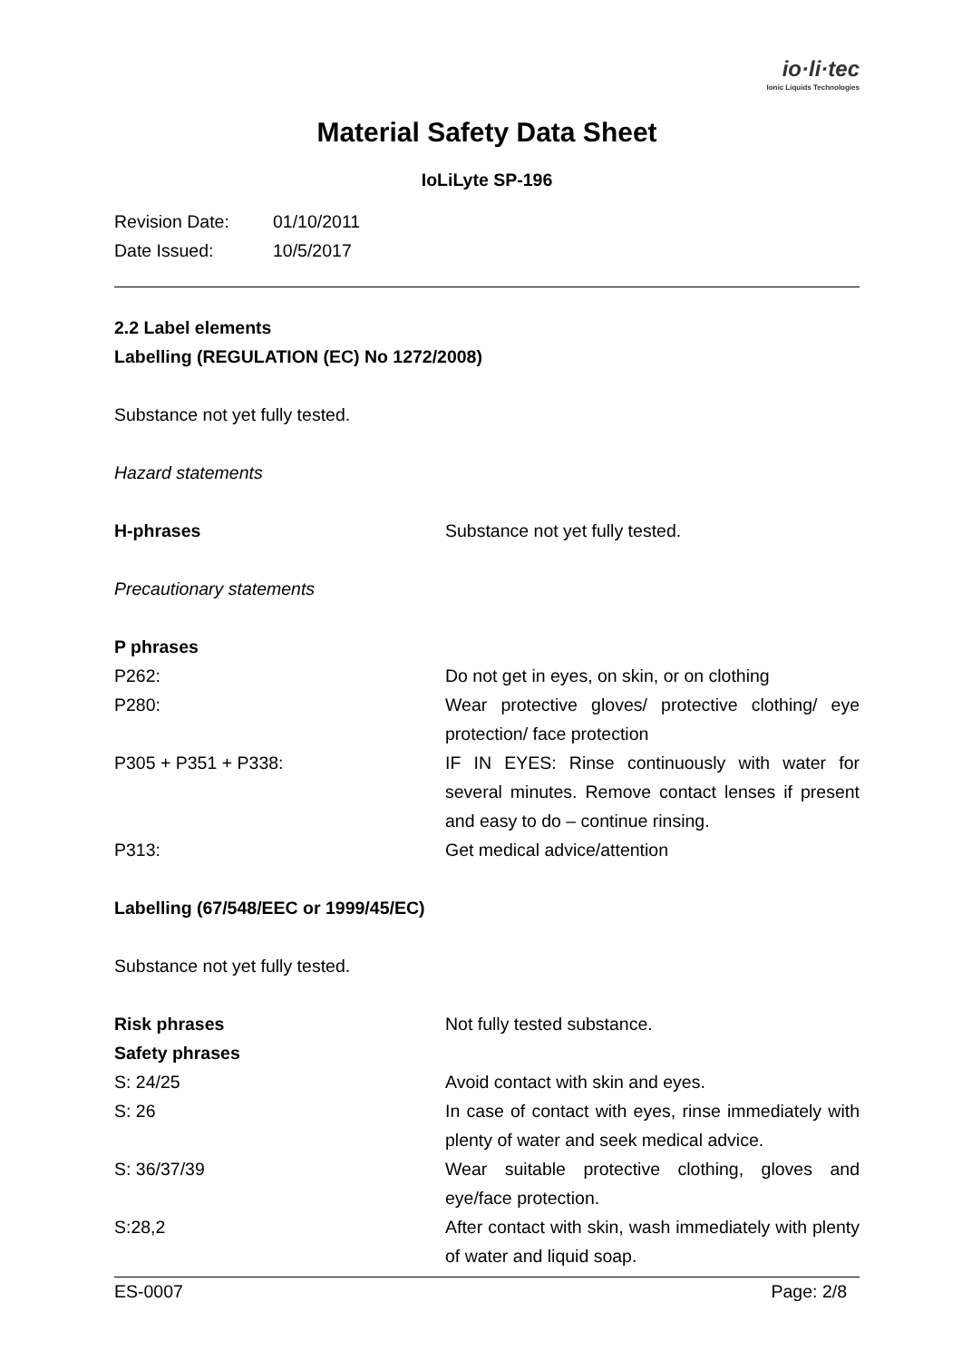io·li·tec
Ionic Liquids Technologies
Material Safety Data Sheet
IoLiLyte SP-196
Revision Date: 01/10/2011
Date Issued: 10/5/2017
2.2 Label elements
Labelling (REGULATION (EC) No 1272/2008)
Substance not yet fully tested.
Hazard statements
H-phrases Substance not yet fully tested.
Precautionary statements
P phrases
P262: Do not get in eyes, on skin, or on clothing
P280: Wear protective gloves/ protective clothing/ eye protection/ face protection
P305 + P351 + P338: IF IN EYES: Rinse continuously with water for several minutes. Remove contact lenses if present and easy to do – continue rinsing.
P313: Get medical advice/attention
Labelling (67/548/EEC or 1999/45/EC)
Substance not yet fully tested.
Risk phrases Not fully tested substance.
Safety phrases
S: 24/25 Avoid contact with skin and eyes.
S: 26 In case of contact with eyes, rinse immediately with plenty of water and seek medical advice.
S: 36/37/39 Wear suitable protective clothing, gloves and eye/face protection.
S:28,2 After contact with skin, wash immediately with plenty of water and liquid soap.
ES-0007 Page: 2/8